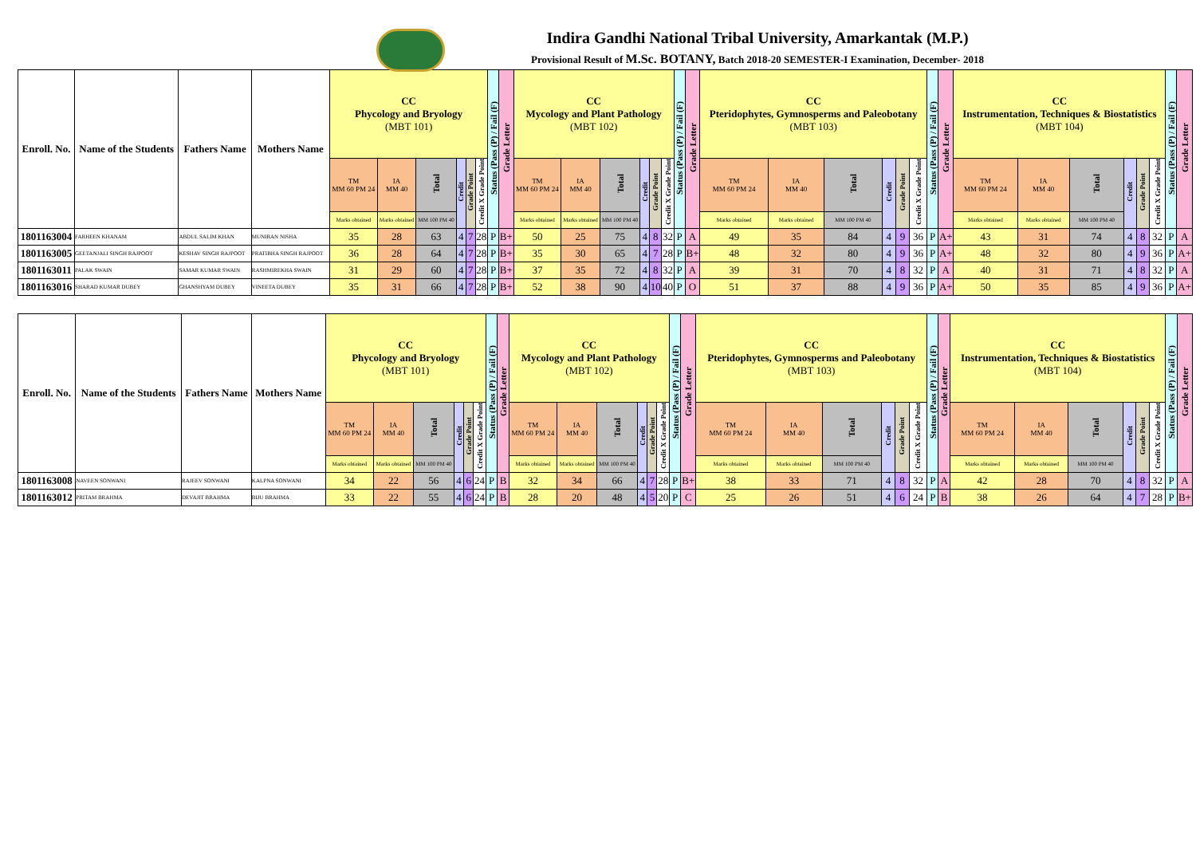Indira Gandhi National Tribal University, Amarkantak (M.P.)
Provisional Result of M.Sc. BOTANY, Batch 2018-20 SEMESTER-I Examination, December- 2018
| Enroll. No. | Name of the Students | Fathers Name | Mothers Name | CC Phycology and Bryology (MBT 101) | | | | | | Status (Pass (P) / Fail (F) | Grade Letter | CC Mycology and Plant Pathology (MBT 102) | | | | | | Status (Pass (P) / Fail (F) | Grade Letter | CC Pteridophytes, Gymnosperms and Paleobotany (MBT 103) | | | | | | Status (Pass (P) / Fail (F) | Grade Letter | CC Instrumentation, Techniques & Biostatistics (MBT 104) | | | | | | Status (Pass (P) / Fail (F) | Grade Letter |
| --- | --- | --- | --- | --- | --- | --- | --- | --- | --- | --- | --- | --- | --- | --- | --- | --- | --- | --- | --- | --- | --- | --- | --- | --- | --- | --- | --- | --- | --- | --- | --- | --- | --- | --- | --- |
| | | | | TM MM 60 PM 24 | IA MM 40 | Total | Credit | Grade Point | Credit X Grade Point | | | TM MM 60 PM 24 | IA MM 40 | Total | Credit | Grade Point | Credit X Grade Point | | | TM MM 60 PM 24 | IA MM 40 | Total | Credit | Grade Point | Credit X Grade Point | | | TM MM 60 PM 24 | IA MM 40 | Total | Credit | Grade Point | Credit X Grade Point | | |
| | | | | Marks obtained | Marks obtained | MM 100 PM 40 | | | | | | Marks obtained | Marks obtained | MM 100 PM 40 | | | | | | Marks obtained | Marks obtained | MM 100 PM 40 | | | | | | Marks obtained | Marks obtained | MM 100 PM 40 | | | | | |
| 1801163004 | FARHEEN KHANAM | ABDUL SALIM KHAN | MUNIRAN NISHA | 35 | 28 | 63 | 4 | 7 | 28 | P | B+ | 50 | 25 | 75 | 4 | 8 | 32 | P | A | 49 | 35 | 84 | 4 | 9 | 36 | P | A+ | 43 | 31 | 74 | 4 | 8 | 32 | P | A |
| 1801163005 | GEETANJALI SINGH RAJPOOT | KESHAV SINGH RAJPOOT | PRATIBHA SINGH RAJPOOT | 36 | 28 | 64 | 4 | 7 | 28 | P | B+ | 35 | 30 | 65 | 4 | 7 | 28 | P | B+ | 48 | 32 | 80 | 4 | 9 | 36 | P | A+ | 48 | 32 | 80 | 4 | 9 | 36 | P | A+ |
| 1801163011 | PALAK SWAIN | SAMAR KUMAR SWAIN | RASHMIREKHA SWAIN | 31 | 29 | 60 | 4 | 7 | 28 | P | B+ | 37 | 35 | 72 | 4 | 8 | 32 | P | A | 39 | 31 | 70 | 4 | 8 | 32 | P | A | 40 | 31 | 71 | 4 | 8 | 32 | P | A |
| 1801163016 | SHARAD KUMAR DUBEY | GHANSHYAM DUBEY | VINEETA DUBEY | 35 | 31 | 66 | 4 | 7 | 28 | P | B+ | 52 | 38 | 90 | 4 | 10 | 40 | P | O | 51 | 37 | 88 | 4 | 9 | 36 | P | A+ | 50 | 35 | 85 | 4 | 9 | 36 | P | A+ |
| Enroll. No. | Name of the Students | Fathers Name | Mothers Name | CC Phycology and Bryology (MBT 101) | | | | | | Status (Pass (P) / Fail (F) | Grade Letter | CC Mycology and Plant Pathology (MBT 102) | | | | | | Status (Pass (P) / Fail (F) | Grade Letter | CC Pteridophytes, Gymnosperms and Paleobotany (MBT 103) | | | | | | Status (Pass (P) / Fail (F) | Grade Letter | CC Instrumentation, Techniques & Biostatistics (MBT 104) | | | | | | Status (Pass (P) / Fail (F) | Grade Letter |
| --- | --- | --- | --- | --- | --- | --- | --- | --- | --- | --- | --- | --- | --- | --- | --- | --- | --- | --- | --- | --- | --- | --- | --- | --- | --- | --- | --- | --- | --- | --- | --- | --- | --- | --- | --- |
| | | | | TM MM 60 PM 24 | IA MM 40 | Total | Credit | Grade Point | Credit X Grade Point | | | TM MM 60 PM 24 | IA MM 40 | Total | Credit | Grade Point | Credit X Grade Point | | | TM MM 60 PM 24 | IA MM 40 | Total | Credit | Grade Point | Credit X Grade Point | | | TM MM 60 PM 24 | IA MM 40 | Total | Credit | Grade Point | Credit X Grade Point | | |
| | | | | Marks obtained | Marks obtained | MM 100 PM 40 | | | | | | Marks obtained | Marks obtained | MM 100 PM 40 | | | | | | Marks obtained | Marks obtained | MM 100 PM 40 | | | | | | Marks obtained | Marks obtained | MM 100 PM 40 | | | | | |
| 1801163008 | NAVEEN SONWANI | RAJEEV SONWANI | KALPNA SONWANI | 34 | 22 | 56 | 4 | 6 | 24 | P | B | 32 | 34 | 66 | 4 | 7 | 28 | P | B+ | 38 | 33 | 71 | 4 | 8 | 32 | P | A | 42 | 28 | 70 | 4 | 8 | 32 | P | A |
| 1801163012 | PRITAM BRAHMA | DEVAJIT BRAHMA | BIJU BRAHMA | 33 | 22 | 55 | 4 | 6 | 24 | P | B | 28 | 20 | 48 | 4 | 5 | 20 | P | C | 25 | 26 | 51 | 4 | 6 | 24 | P | B | 38 | 26 | 64 | 4 | 7 | 28 | P | B+ |